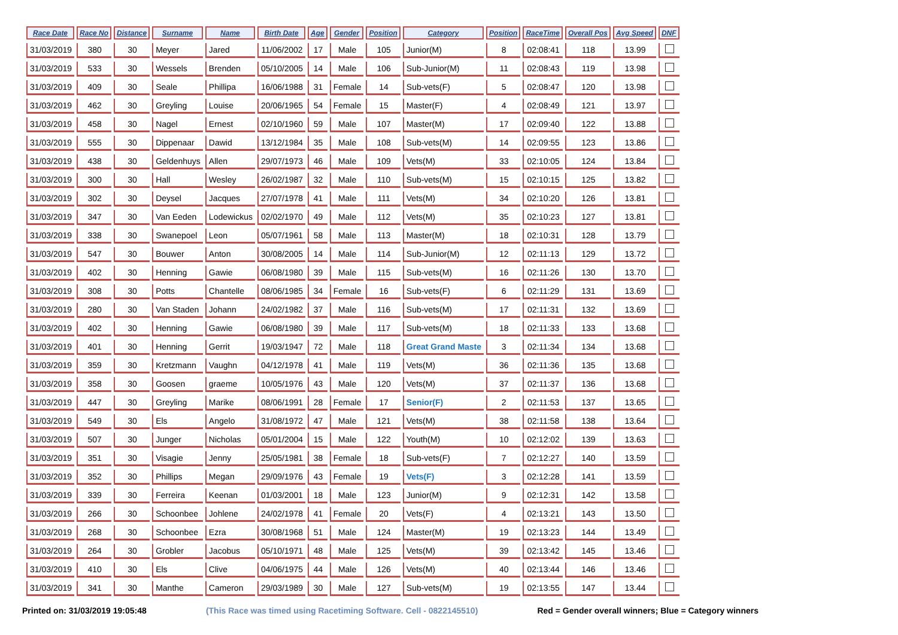| Race Date | Race No | Distance | Surname | Name | Birth Date | Age | Gender | Position | Category | Position | RaceTime | Overall Pos | Avg Speed | DNF |
| --- | --- | --- | --- | --- | --- | --- | --- | --- | --- | --- | --- | --- | --- | --- |
| 31/03/2019 | 380 | 30 | Meyer | Jared | 11/06/2002 | 17 | Male | 105 | Junior(M) | 8 | 02:08:41 | 118 | 13.99 | |
| 31/03/2019 | 533 | 30 | Wessels | Brenden | 05/10/2005 | 14 | Male | 106 | Sub-Junior(M) | 11 | 02:08:43 | 119 | 13.98 | |
| 31/03/2019 | 409 | 30 | Seale | Phillipa | 16/06/1988 | 31 | Female | 14 | Sub-vets(F) | 5 | 02:08:47 | 120 | 13.98 | |
| 31/03/2019 | 462 | 30 | Greyling | Louise | 20/06/1965 | 54 | Female | 15 | Master(F) | 4 | 02:08:49 | 121 | 13.97 | |
| 31/03/2019 | 458 | 30 | Nagel | Ernest | 02/10/1960 | 59 | Male | 107 | Master(M) | 17 | 02:09:40 | 122 | 13.88 | |
| 31/03/2019 | 555 | 30 | Dippenaar | Dawid | 13/12/1984 | 35 | Male | 108 | Sub-vets(M) | 14 | 02:09:55 | 123 | 13.86 | |
| 31/03/2019 | 438 | 30 | Geldenhuys | Allen | 29/07/1973 | 46 | Male | 109 | Vets(M) | 33 | 02:10:05 | 124 | 13.84 | |
| 31/03/2019 | 300 | 30 | Hall | Wesley | 26/02/1987 | 32 | Male | 110 | Sub-vets(M) | 15 | 02:10:15 | 125 | 13.82 | |
| 31/03/2019 | 302 | 30 | Deysel | Jacques | 27/07/1978 | 41 | Male | 111 | Vets(M) | 34 | 02:10:20 | 126 | 13.81 | |
| 31/03/2019 | 347 | 30 | Van Eeden | Lodewickus | 02/02/1970 | 49 | Male | 112 | Vets(M) | 35 | 02:10:23 | 127 | 13.81 | |
| 31/03/2019 | 338 | 30 | Swanepoel | Leon | 05/07/1961 | 58 | Male | 113 | Master(M) | 18 | 02:10:31 | 128 | 13.79 | |
| 31/03/2019 | 547 | 30 | Bouwer | Anton | 30/08/2005 | 14 | Male | 114 | Sub-Junior(M) | 12 | 02:11:13 | 129 | 13.72 | |
| 31/03/2019 | 402 | 30 | Henning | Gawie | 06/08/1980 | 39 | Male | 115 | Sub-vets(M) | 16 | 02:11:26 | 130 | 13.70 | |
| 31/03/2019 | 308 | 30 | Potts | Chantelle | 08/06/1985 | 34 | Female | 16 | Sub-vets(F) | 6 | 02:11:29 | 131 | 13.69 | |
| 31/03/2019 | 280 | 30 | Van Staden | Johann | 24/02/1982 | 37 | Male | 116 | Sub-vets(M) | 17 | 02:11:31 | 132 | 13.69 | |
| 31/03/2019 | 402 | 30 | Henning | Gawie | 06/08/1980 | 39 | Male | 117 | Sub-vets(M) | 18 | 02:11:33 | 133 | 13.68 | |
| 31/03/2019 | 401 | 30 | Henning | Gerrit | 19/03/1947 | 72 | Male | 118 | Great Grand Maste | 3 | 02:11:34 | 134 | 13.68 | |
| 31/03/2019 | 359 | 30 | Kretzmann | Vaughn | 04/12/1978 | 41 | Male | 119 | Vets(M) | 36 | 02:11:36 | 135 | 13.68 | |
| 31/03/2019 | 358 | 30 | Goosen | graeme | 10/05/1976 | 43 | Male | 120 | Vets(M) | 37 | 02:11:37 | 136 | 13.68 | |
| 31/03/2019 | 447 | 30 | Greyling | Marike | 08/06/1991 | 28 | Female | 17 | Senior(F) | 2 | 02:11:53 | 137 | 13.65 | |
| 31/03/2019 | 549 | 30 | Els | Angelo | 31/08/1972 | 47 | Male | 121 | Vets(M) | 38 | 02:11:58 | 138 | 13.64 | |
| 31/03/2019 | 507 | 30 | Junger | Nicholas | 05/01/2004 | 15 | Male | 122 | Youth(M) | 10 | 02:12:02 | 139 | 13.63 | |
| 31/03/2019 | 351 | 30 | Visagie | Jenny | 25/05/1981 | 38 | Female | 18 | Sub-vets(F) | 7 | 02:12:27 | 140 | 13.59 | |
| 31/03/2019 | 352 | 30 | Phillips | Megan | 29/09/1976 | 43 | Female | 19 | Vets(F) | 3 | 02:12:28 | 141 | 13.59 | |
| 31/03/2019 | 339 | 30 | Ferreira | Keenan | 01/03/2001 | 18 | Male | 123 | Junior(M) | 9 | 02:12:31 | 142 | 13.58 | |
| 31/03/2019 | 266 | 30 | Schoonbee | Johlene | 24/02/1978 | 41 | Female | 20 | Vets(F) | 4 | 02:13:21 | 143 | 13.50 | |
| 31/03/2019 | 268 | 30 | Schoonbee | Ezra | 30/08/1968 | 51 | Male | 124 | Master(M) | 19 | 02:13:23 | 144 | 13.49 | |
| 31/03/2019 | 264 | 30 | Grobler | Jacobus | 05/10/1971 | 48 | Male | 125 | Vets(M) | 39 | 02:13:42 | 145 | 13.46 | |
| 31/03/2019 | 410 | 30 | Els | Clive | 04/06/1975 | 44 | Male | 126 | Vets(M) | 40 | 02:13:44 | 146 | 13.46 | |
| 31/03/2019 | 341 | 30 | Manthe | Cameron | 29/03/1989 | 30 | Male | 127 | Sub-vets(M) | 19 | 02:13:55 | 147 | 13.44 | |
Printed on: 31/03/2019 19:05:48 (This Race was timed using Racetiming Software. Cell - 0822145510) Red = Gender overall winners; Blue = Category winners